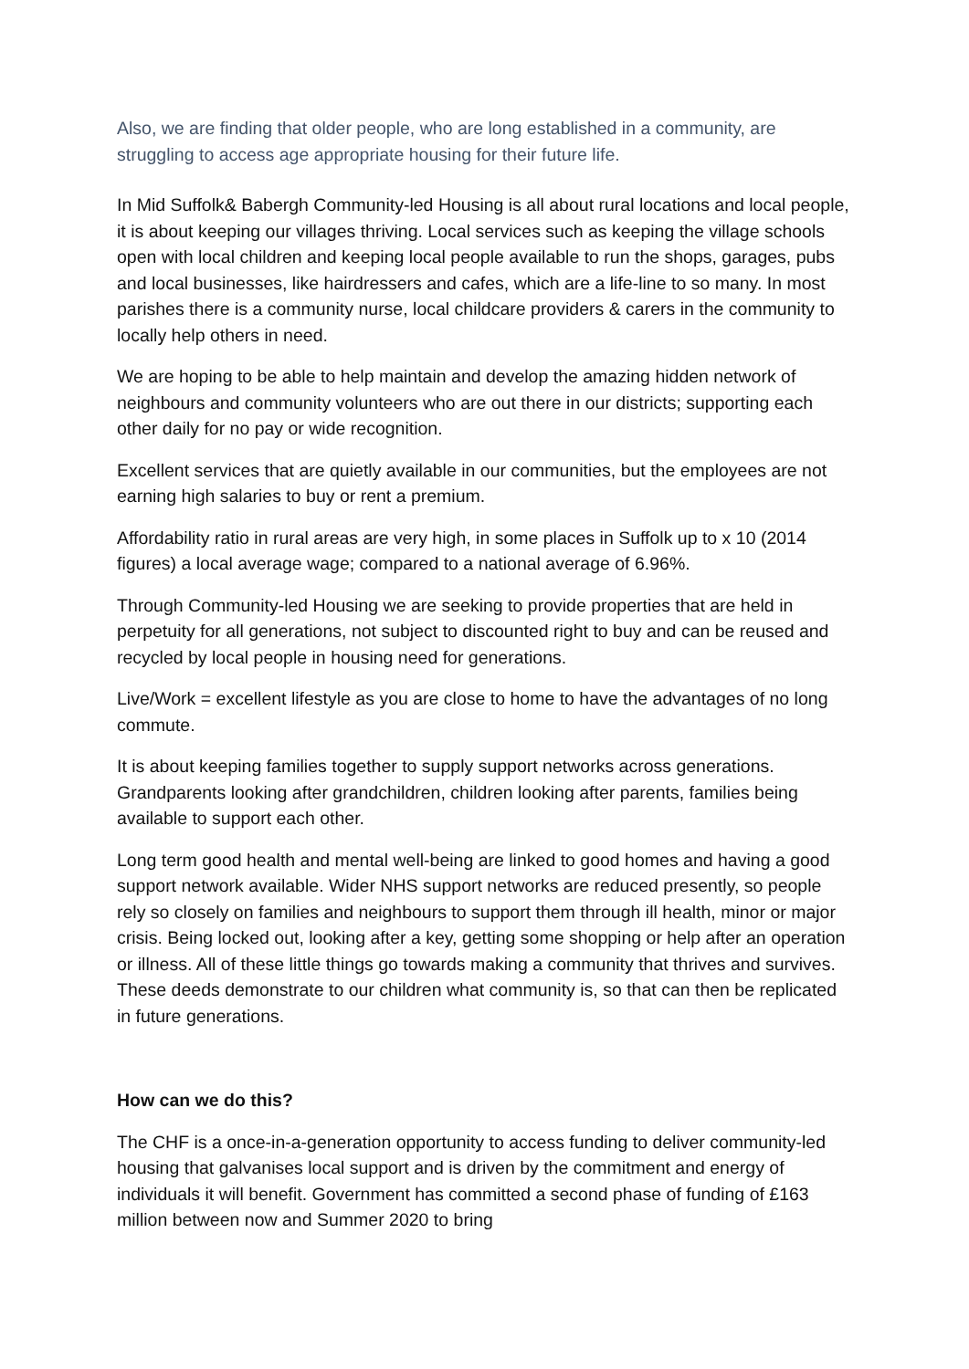Also, we are finding that older people, who are long established in a community, are struggling to access age appropriate housing for their future life.
In Mid Suffolk& Babergh Community-led Housing is all about rural locations and local people, it is about keeping our villages thriving. Local services such as keeping the village schools open with local children and keeping local people available to run the shops, garages, pubs and local businesses, like hairdressers and cafes, which are a life-line to so many. In most parishes there is a community nurse, local childcare providers & carers in the community to locally help others in need.
We are hoping to be able to help maintain and develop the amazing hidden network of neighbours and community volunteers who are out there in our districts; supporting each other daily for no pay or wide recognition.
Excellent services that are quietly available in our communities, but the employees are not earning high salaries to buy or rent a premium.
Affordability ratio in rural areas are very high, in some places in Suffolk up to x 10 (2014 figures) a local average wage; compared to a national average of 6.96%.
Through Community-led Housing we are seeking to provide properties that are held in perpetuity for all generations, not subject to discounted right to buy and can be reused and recycled by local people in housing need for generations.
Live/Work = excellent lifestyle as you are close to home to have the advantages of no long commute.
It is about keeping families together to supply support networks across generations. Grandparents looking after grandchildren, children looking after parents, families being available to support each other.
Long term good health and mental well-being are linked to good homes and having a good support network available. Wider NHS support networks are reduced presently, so people rely so closely on families and neighbours to support them through ill health, minor or major crisis. Being locked out, looking after a key, getting some shopping or help after an operation or illness. All of these little things go towards making a community that thrives and survives. These deeds demonstrate to our children what community is, so that can then be replicated in future generations.
How can we do this?
The CHF is a once-in-a-generation opportunity to access funding to deliver community-led housing that galvanises local support and is driven by the commitment and energy of individuals it will benefit. Government has committed a second phase of funding of £163 million between now and Summer 2020 to bring